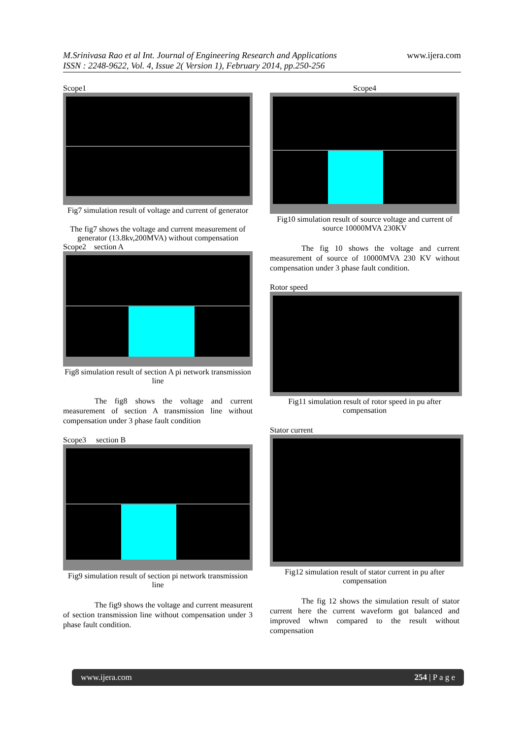www.ijera.com
M.Srinivasa Rao et al Int. Journal of Engineering Research and Applications
ISSN : 2248-9622, Vol. 4, Issue 2( Version 1), February 2014, pp.250-256
Scope1
Fig7 simulation result of voltage and current of generator
The fig7 shows the voltage and current measurement of generator (13.8kv,200MVA) without compensation
Scope2 section A
Fig8 simulation result of section A pi network transmission line
The fig8 shows the voltage and current measurement of section A transmission line without compensation under 3 phase fault condition
Scope3 section B
Fig9 simulation result of section pi network transmission line
The fig9 shows the voltage and current measurent of section transmission line without compensation under 3 phase fault condition.
Scope4
Fig10 simulation result of source voltage and current of source 10000MVA 230KV
The fig 10 shows the voltage and current measurement of source of 10000MVA 230 KV without compensation under 3 phase fault condition.
Rotor speed
Fig11 simulation result of rotor speed in pu after compensation
Stator current
Fig12 simulation result of stator current in pu after compensation
The fig 12 shows the simulation result of stator current here the current waveform got balanced and improved whwn compared to the result without compensation
www.ijera.com 254 | P a g e